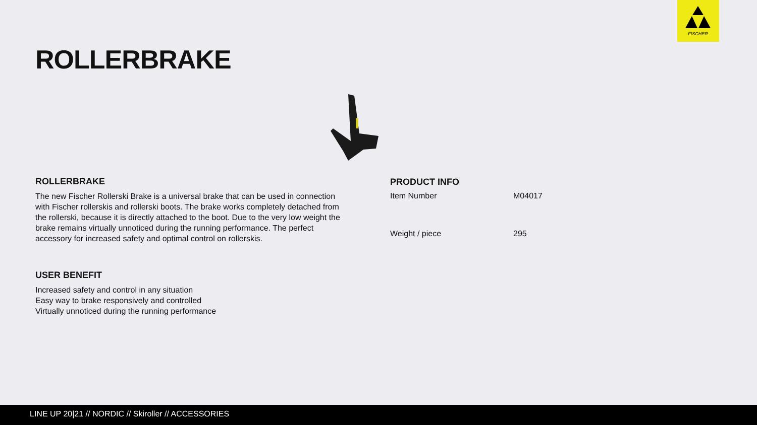FISCHER
ROLLERBRAKE
ROLLERBRAKE
The new Fischer Rollerski Brake is a universal brake that can be used in connection with Fischer rollerskis and rollerski boots. The brake works completely detached from the rollerski, because it is directly attached to the boot. Due to the very low weight the brake remains virtually unnoticed during the running performance. The perfect accessory for increased safety and optimal control on rollerskis.
USER BENEFIT
Increased safety and control in any situation
Easy way to brake responsively and controlled
Virtually unnoticed during the running performance
PRODUCT INFO
| Item Number | M04017 |
| Weight / piece | 295 |
LINE UP 20|21 // NORDIC // Skiroller // ACCESSORIES